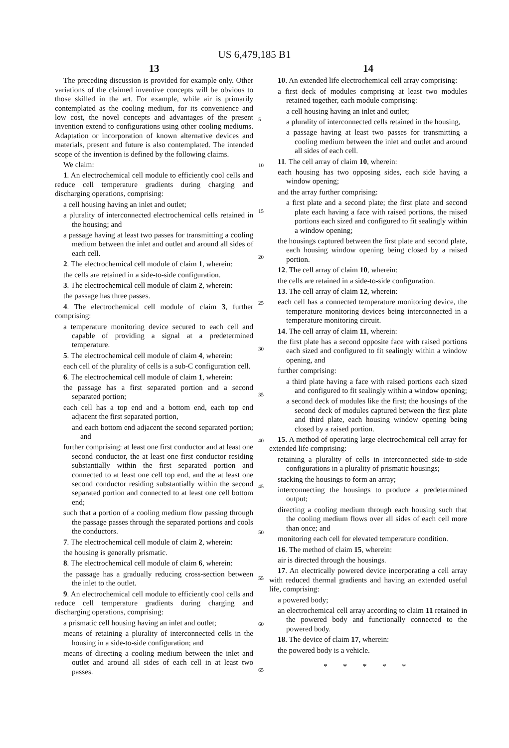US 6,479,185 B1
13
The preceding discussion is provided for example only. Other variations of the claimed inventive concepts will be obvious to those skilled in the art. For example, while air is primarily contemplated as the cooling medium, for its convenience and low cost, the novel concepts and advantages of the present invention extend to configurations using other cooling mediums. Adaptation or incorporation of known alternative devices and materials, present and future is also contemplated. The intended scope of the invention is defined by the following claims.
We claim:
1. An electrochemical cell module to efficiently cool cells and reduce cell temperature gradients during charging and discharging operations, comprising:
a cell housing having an inlet and outlet;
a plurality of interconnected electrochemical cells retained in the housing; and
a passage having at least two passes for transmitting a cooling medium between the inlet and outlet and around all sides of each cell.
2. The electrochemical cell module of claim 1, wherein:
the cells are retained in a side-to-side configuration.
3. The electrochemical cell module of claim 2, wherein:
the passage has three passes.
4. The electrochemical cell module of claim 3, further comprising:
a temperature monitoring device secured to each cell and capable of providing a signal at a predetermined temperature.
5. The electrochemical cell module of claim 4, wherein:
each cell of the plurality of cells is a sub-C configuration cell.
6. The electrochemical cell module of claim 1, wherein:
the passage has a first separated portion and a second separated portion;
each cell has a top end and a bottom end, each top end adjacent the first separated portion,
and each bottom end adjacent the second separated portion; and
further comprising: at least one first conductor and at least one second conductor, the at least one first conductor residing substantially within the first separated portion and connected to at least one cell top end, and the at least one second conductor residing substantially within the second separated portion and connected to at least one cell bottom end;
such that a portion of a cooling medium flow passing through the passage passes through the separated portions and cools the conductors.
7. The electrochemical cell module of claim 2, wherein:
the housing is generally prismatic.
8. The electrochemical cell module of claim 6, wherein:
the passage has a gradually reducing cross-section between the inlet to the outlet.
9. An electrochemical cell module to efficiently cool cells and reduce cell temperature gradients during charging and discharging operations, comprising:
a prismatic cell housing having an inlet and outlet;
means of retaining a plurality of interconnected cells in the housing in a side-to-side configuration; and
means of directing a cooling medium between the inlet and outlet and around all sides of each cell in at least two passes.
14
10. An extended life electrochemical cell array comprising:
a first deck of modules comprising at least two modules retained together, each module comprising:
a cell housing having an inlet and outlet;
a plurality of interconnected cells retained in the housing,
a passage having at least two passes for transmitting a cooling medium between the inlet and outlet and around all sides of each cell.
11. The cell array of claim 10, wherein:
each housing has two opposing sides, each side having a window opening;
and the array further comprising:
a first plate and a second plate; the first plate and second plate each having a face with raised portions, the raised portions each sized and configured to fit sealingly within a window opening;
the housings captured between the first plate and second plate, each housing window opening being closed by a raised portion.
12. The cell array of claim 10, wherein:
the cells are retained in a side-to-side configuration.
13. The cell array of claim 12, wherein:
each cell has a connected temperature monitoring device, the temperature monitoring devices being interconnected in a temperature monitoring circuit.
14. The cell array of claim 11, wherein:
the first plate has a second opposite face with raised portions each sized and configured to fit sealingly within a window opening, and
further comprising:
a third plate having a face with raised portions each sized and configured to fit sealingly within a window opening;
a second deck of modules like the first; the housings of the second deck of modules captured between the first plate and third plate, each housing window opening being closed by a raised portion.
15. A method of operating large electrochemical cell array for extended life comprising:
retaining a plurality of cells in interconnected side-to-side configurations in a plurality of prismatic housings;
stacking the housings to form an array;
interconnecting the housings to produce a predetermined output;
directing a cooling medium through each housing such that the cooling medium flows over all sides of each cell more than once; and
monitoring each cell for elevated temperature condition.
16. The method of claim 15, wherein:
air is directed through the housings.
17. An electrically powered device incorporating a cell array with reduced thermal gradients and having an extended useful life, comprising:
a powered body;
an electrochemical cell array according to claim 11 retained in the powered body and functionally connected to the powered body.
18. The device of claim 17, wherein:
the powered body is a vehicle.
* * * * *
5
10
15
20
25
30
35
40
45
50
55
60
65